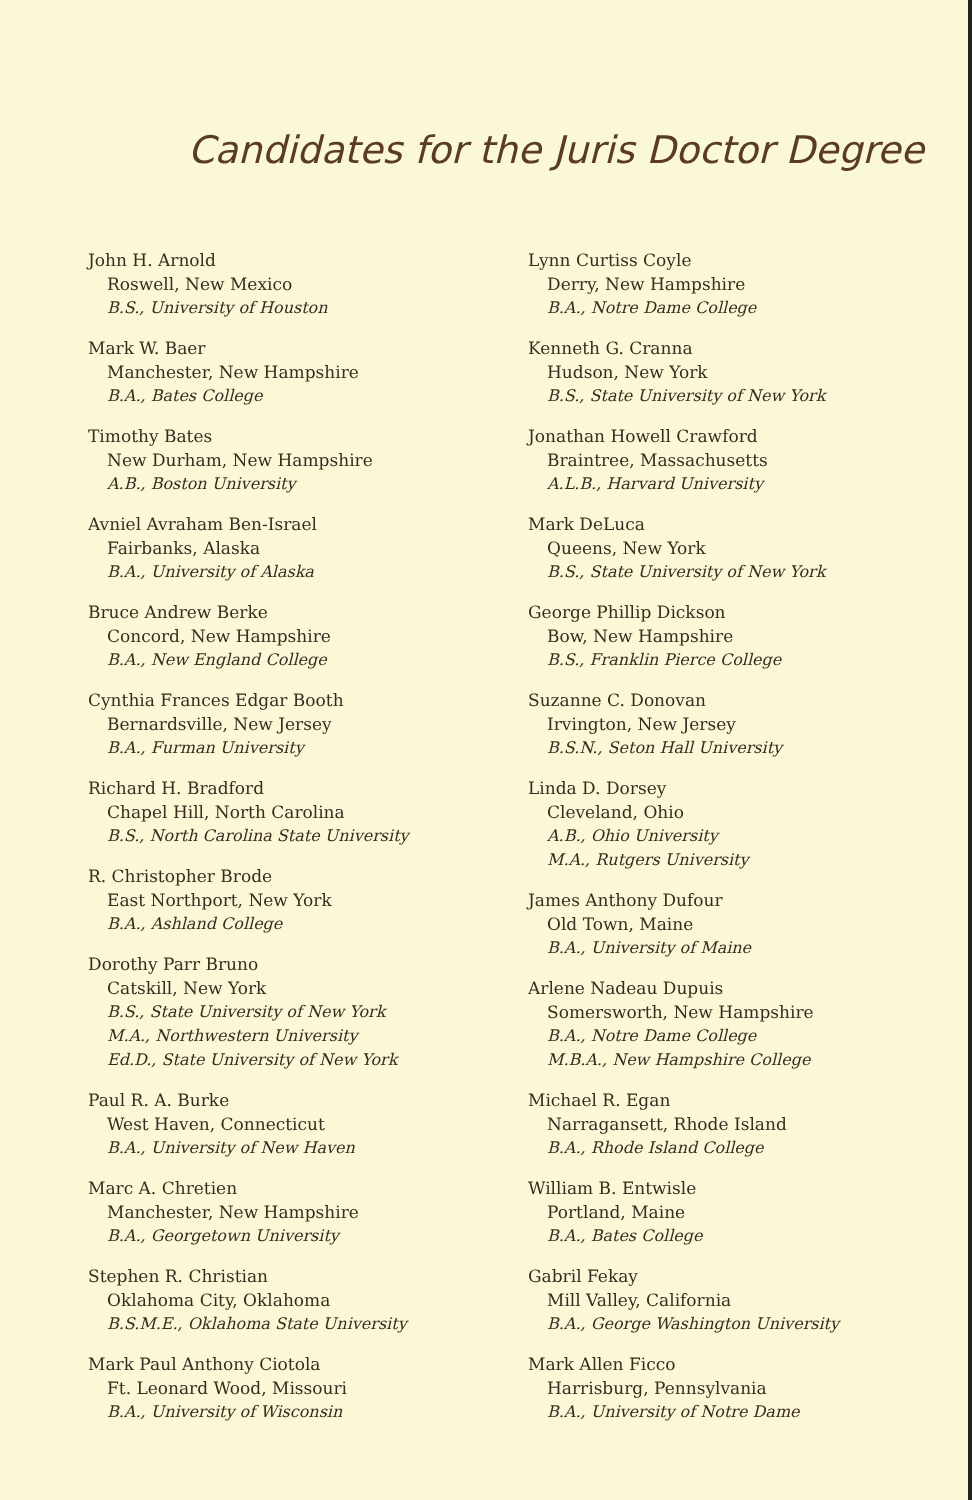Candidates for the Juris Doctor Degree
John H. Arnold
Roswell, New Mexico
B.S., University of Houston
Mark W. Baer
Manchester, New Hampshire
B.A., Bates College
Timothy Bates
New Durham, New Hampshire
A.B., Boston University
Avniel Avraham Ben-Israel
Fairbanks, Alaska
B.A., University of Alaska
Bruce Andrew Berke
Concord, New Hampshire
B.A., New England College
Cynthia Frances Edgar Booth
Bernardsville, New Jersey
B.A., Furman University
Richard H. Bradford
Chapel Hill, North Carolina
B.S., North Carolina State University
R. Christopher Brode
East Northport, New York
B.A., Ashland College
Dorothy Parr Bruno
Catskill, New York
B.S., State University of New York
M.A., Northwestern University
Ed.D., State University of New York
Paul R. A. Burke
West Haven, Connecticut
B.A., University of New Haven
Marc A. Chretien
Manchester, New Hampshire
B.A., Georgetown University
Stephen R. Christian
Oklahoma City, Oklahoma
B.S.M.E., Oklahoma State University
Mark Paul Anthony Ciotola
Ft. Leonard Wood, Missouri
B.A., University of Wisconsin
Lynn Curtiss Coyle
Derry, New Hampshire
B.A., Notre Dame College
Kenneth G. Cranna
Hudson, New York
B.S., State University of New York
Jonathan Howell Crawford
Braintree, Massachusetts
A.L.B., Harvard University
Mark DeLuca
Queens, New York
B.S., State University of New York
George Phillip Dickson
Bow, New Hampshire
B.S., Franklin Pierce College
Suzanne C. Donovan
Irvington, New Jersey
B.S.N., Seton Hall University
Linda D. Dorsey
Cleveland, Ohio
A.B., Ohio University
M.A., Rutgers University
James Anthony Dufour
Old Town, Maine
B.A., University of Maine
Arlene Nadeau Dupuis
Somersworth, New Hampshire
B.A., Notre Dame College
M.B.A., New Hampshire College
Michael R. Egan
Narragansett, Rhode Island
B.A., Rhode Island College
William B. Entwisle
Portland, Maine
B.A., Bates College
Gabril Fekay
Mill Valley, California
B.A., George Washington University
Mark Allen Ficco
Harrisburg, Pennsylvania
B.A., University of Notre Dame